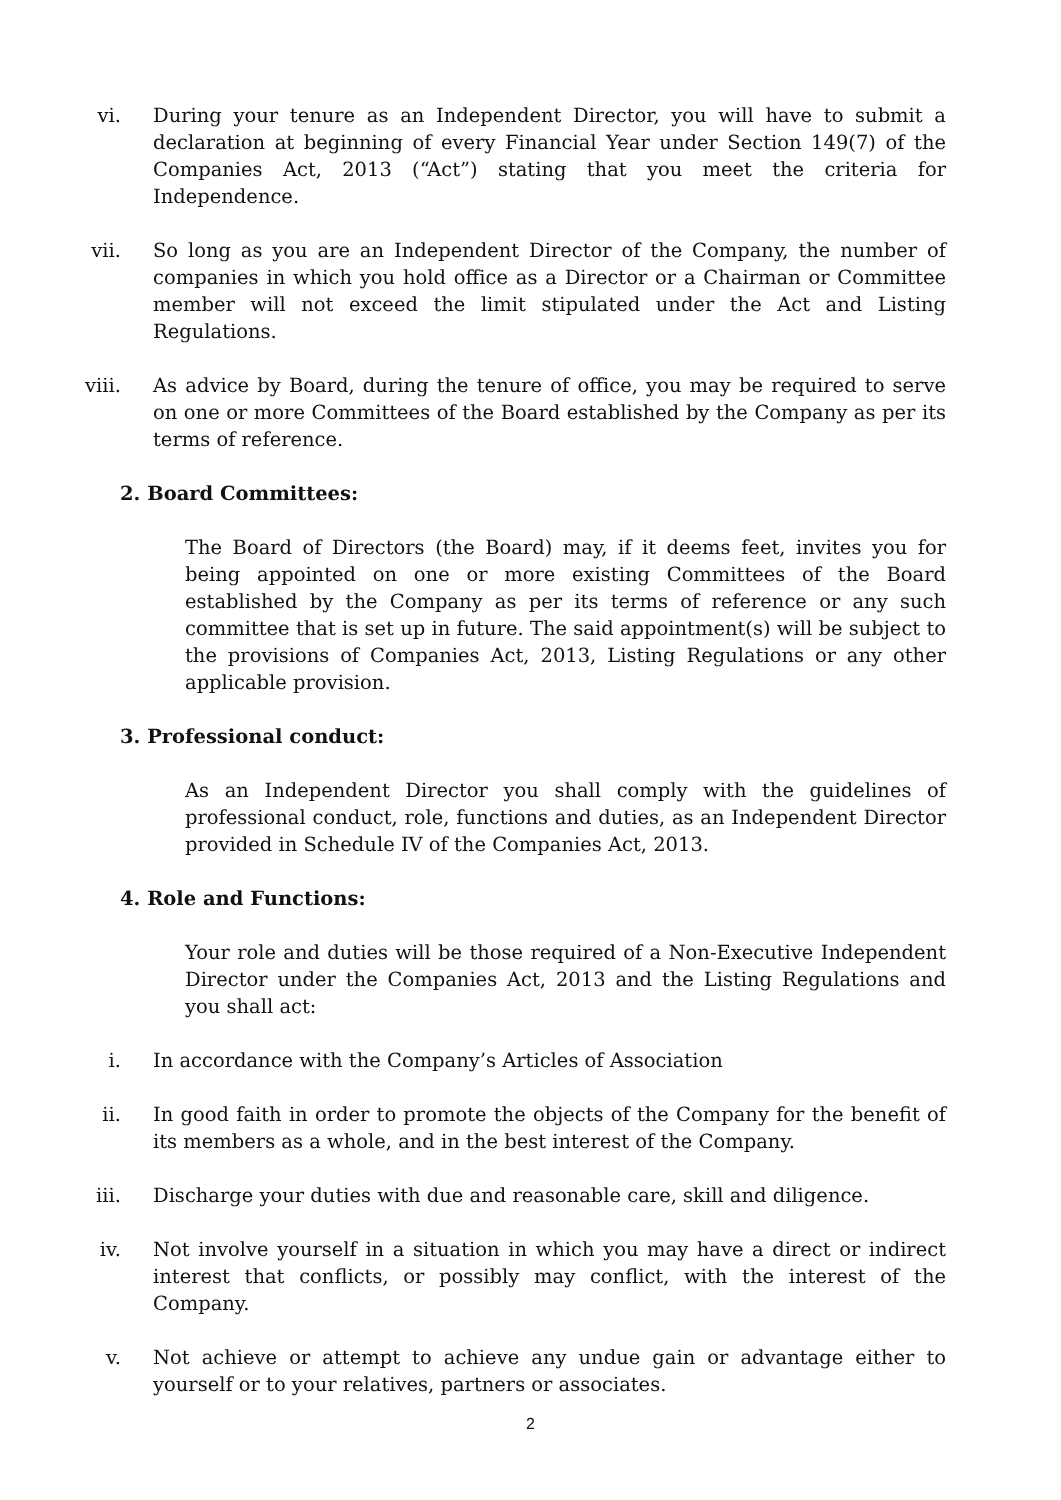vi. During your tenure as an Independent Director, you will have to submit a declaration at beginning of every Financial Year under Section 149(7) of the Companies Act, 2013 (“Act”) stating that you meet the criteria for Independence.
vii. So long as you are an Independent Director of the Company, the number of companies in which you hold office as a Director or a Chairman or Committee member will not exceed the limit stipulated under the Act and Listing Regulations.
viii. As advice by Board, during the tenure of office, you may be required to serve on one or more Committees of the Board established by the Company as per its terms of reference.
2. Board Committees:
The Board of Directors (the Board) may, if it deems feet, invites you for being appointed on one or more existing Committees of the Board established by the Company as per its terms of reference or any such committee that is set up in future. The said appointment(s) will be subject to the provisions of Companies Act, 2013, Listing Regulations or any other applicable provision.
3. Professional conduct:
As an Independent Director you shall comply with the guidelines of professional conduct, role, functions and duties, as an Independent Director provided in Schedule IV of the Companies Act, 2013.
4. Role and Functions:
Your role and duties will be those required of a Non-Executive Independent Director under the Companies Act, 2013 and the Listing Regulations and you shall act:
i. In accordance with the Company’s Articles of Association
ii. In good faith in order to promote the objects of the Company for the benefit of its members as a whole, and in the best interest of the Company.
iii. Discharge your duties with due and reasonable care, skill and diligence.
iv. Not involve yourself in a situation in which you may have a direct or indirect interest that conflicts, or possibly may conflict, with the interest of the Company.
v. Not achieve or attempt to achieve any undue gain or advantage either to yourself or to your relatives, partners or associates.
2